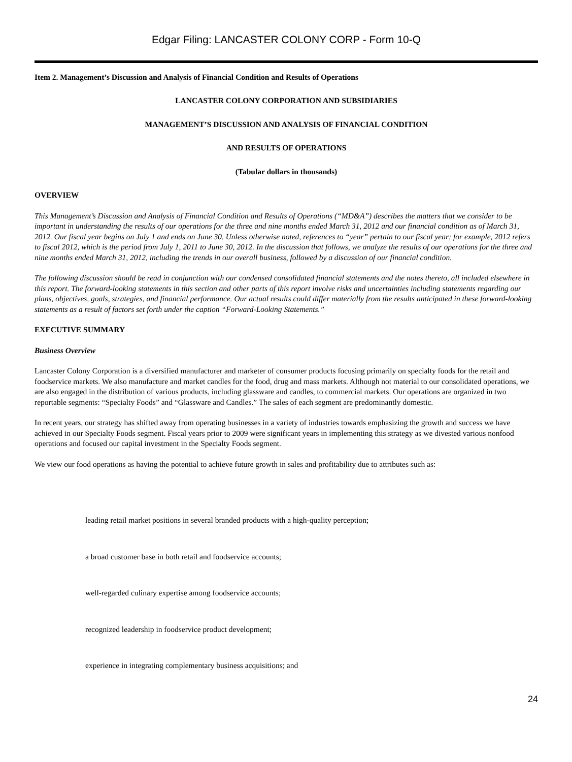Edgar Filing: LANCASTER COLONY CORP - Form 10-Q
Item 2. Management’s Discussion and Analysis of Financial Condition and Results of Operations
LANCASTER COLONY CORPORATION AND SUBSIDIARIES
MANAGEMENT’S DISCUSSION AND ANALYSIS OF FINANCIAL CONDITION
AND RESULTS OF OPERATIONS
(Tabular dollars in thousands)
OVERVIEW
This Management’s Discussion and Analysis of Financial Condition and Results of Operations (“MD&A”) describes the matters that we consider to be important in understanding the results of our operations for the three and nine months ended March 31, 2012 and our financial condition as of March 31, 2012. Our fiscal year begins on July 1 and ends on June 30. Unless otherwise noted, references to “year” pertain to our fiscal year; for example, 2012 refers to fiscal 2012, which is the period from July 1, 2011 to June 30, 2012. In the discussion that follows, we analyze the results of our operations for the three and nine months ended March 31, 2012, including the trends in our overall business, followed by a discussion of our financial condition.
The following discussion should be read in conjunction with our condensed consolidated financial statements and the notes thereto, all included elsewhere in this report. The forward-looking statements in this section and other parts of this report involve risks and uncertainties including statements regarding our plans, objectives, goals, strategies, and financial performance. Our actual results could differ materially from the results anticipated in these forward-looking statements as a result of factors set forth under the caption “Forward-Looking Statements.”
EXECUTIVE SUMMARY
Business Overview
Lancaster Colony Corporation is a diversified manufacturer and marketer of consumer products focusing primarily on specialty foods for the retail and foodservice markets. We also manufacture and market candles for the food, drug and mass markets. Although not material to our consolidated operations, we are also engaged in the distribution of various products, including glassware and candles, to commercial markets. Our operations are organized in two reportable segments: “Specialty Foods” and “Glassware and Candles.” The sales of each segment are predominantly domestic.
In recent years, our strategy has shifted away from operating businesses in a variety of industries towards emphasizing the growth and success we have achieved in our Specialty Foods segment. Fiscal years prior to 2009 were significant years in implementing this strategy as we divested various nonfood operations and focused our capital investment in the Specialty Foods segment.
We view our food operations as having the potential to achieve future growth in sales and profitability due to attributes such as:
leading retail market positions in several branded products with a high-quality perception;
a broad customer base in both retail and foodservice accounts;
well-regarded culinary expertise among foodservice accounts;
recognized leadership in foodservice product development;
experience in integrating complementary business acquisitions; and
24